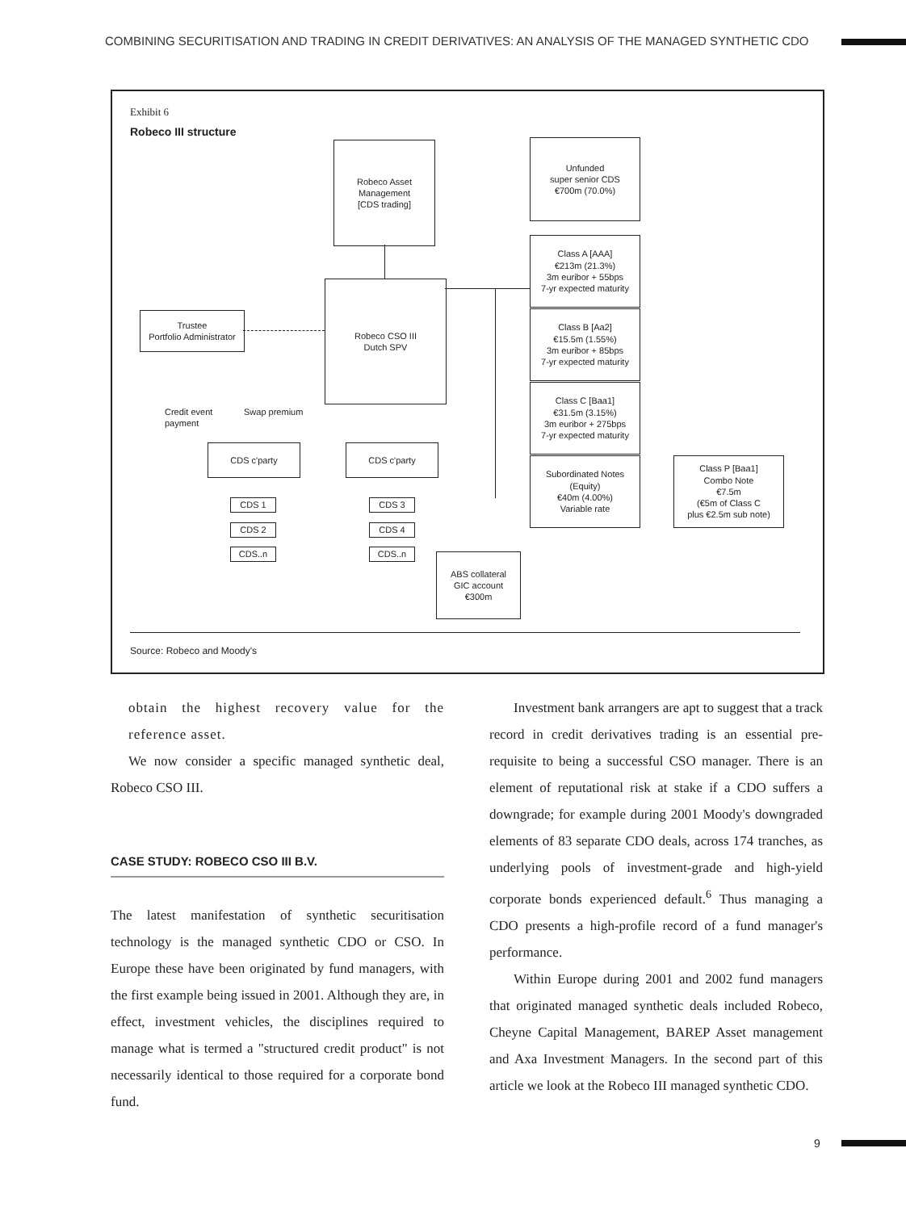COMBINING SECURITISATION AND TRADING IN CREDIT DERIVATIVES: AN ANALYSIS OF THE MANAGED SYNTHETIC CDO
Exhibit 6
Robeco III structure
Robeco Asset
Management
[CDS trading]
Unfunded
super senior CDS
€700m (70.0%)
Class A [AAA]
€213m (21.3%)
3m euribor + 55bps
7-yr expected maturity
Class B [Aa2]
€15.5m (1.55%)
3m euribor + 85bps
7-yr expected maturity
Class C [Baa1]
€31.5m (3.15%)
3m euribor + 275bps
7-yr expected maturity
Subordinated Notes
(Equity)
€40m (4.00%)
Variable rate
Class P [Baa1]
Combo Note
€7.5m
(€5m of Class C
plus €2.5m sub note)
Trustee
Portfolio Administrator
Robeco CSO III
Dutch SPV
Credit event
payment
Swap premium
CDS c'party CDS c'party
CDS 1
CDS 2
CDS..n
CDS 3
CDS 4
CDS..n
ABS collateral
GIC account
€300m
Source: Robeco and Moody's
obtain the highest recovery value for the reference asset.
We now consider a specific managed synthetic deal, Robeco CSO III.
CASE STUDY: ROBECO CSO III B.V.
The latest manifestation of synthetic securitisation technology is the managed synthetic CDO or CSO. In Europe these have been originated by fund managers, with the first example being issued in 2001. Although they are, in effect, investment vehicles, the disciplines required to manage what is termed a "structured credit product" is not necessarily identical to those required for a corporate bond fund.
Investment bank arrangers are apt to suggest that a track record in credit derivatives trading is an essential pre-requisite to being a successful CSO manager. There is an element of reputational risk at stake if a CDO suffers a downgrade; for example during 2001 Moody's downgraded elements of 83 separate CDO deals, across 174 tranches, as underlying pools of investment-grade and high-yield corporate bonds experienced default.<sup>6</sup> Thus managing a CDO presents a high-profile record of a fund manager's performance.
Within Europe during 2001 and 2002 fund managers that originated managed synthetic deals included Robeco, Cheyne Capital Management, BAREP Asset management and Axa Investment Managers. In the second part of this article we look at the Robeco III managed synthetic CDO.
9